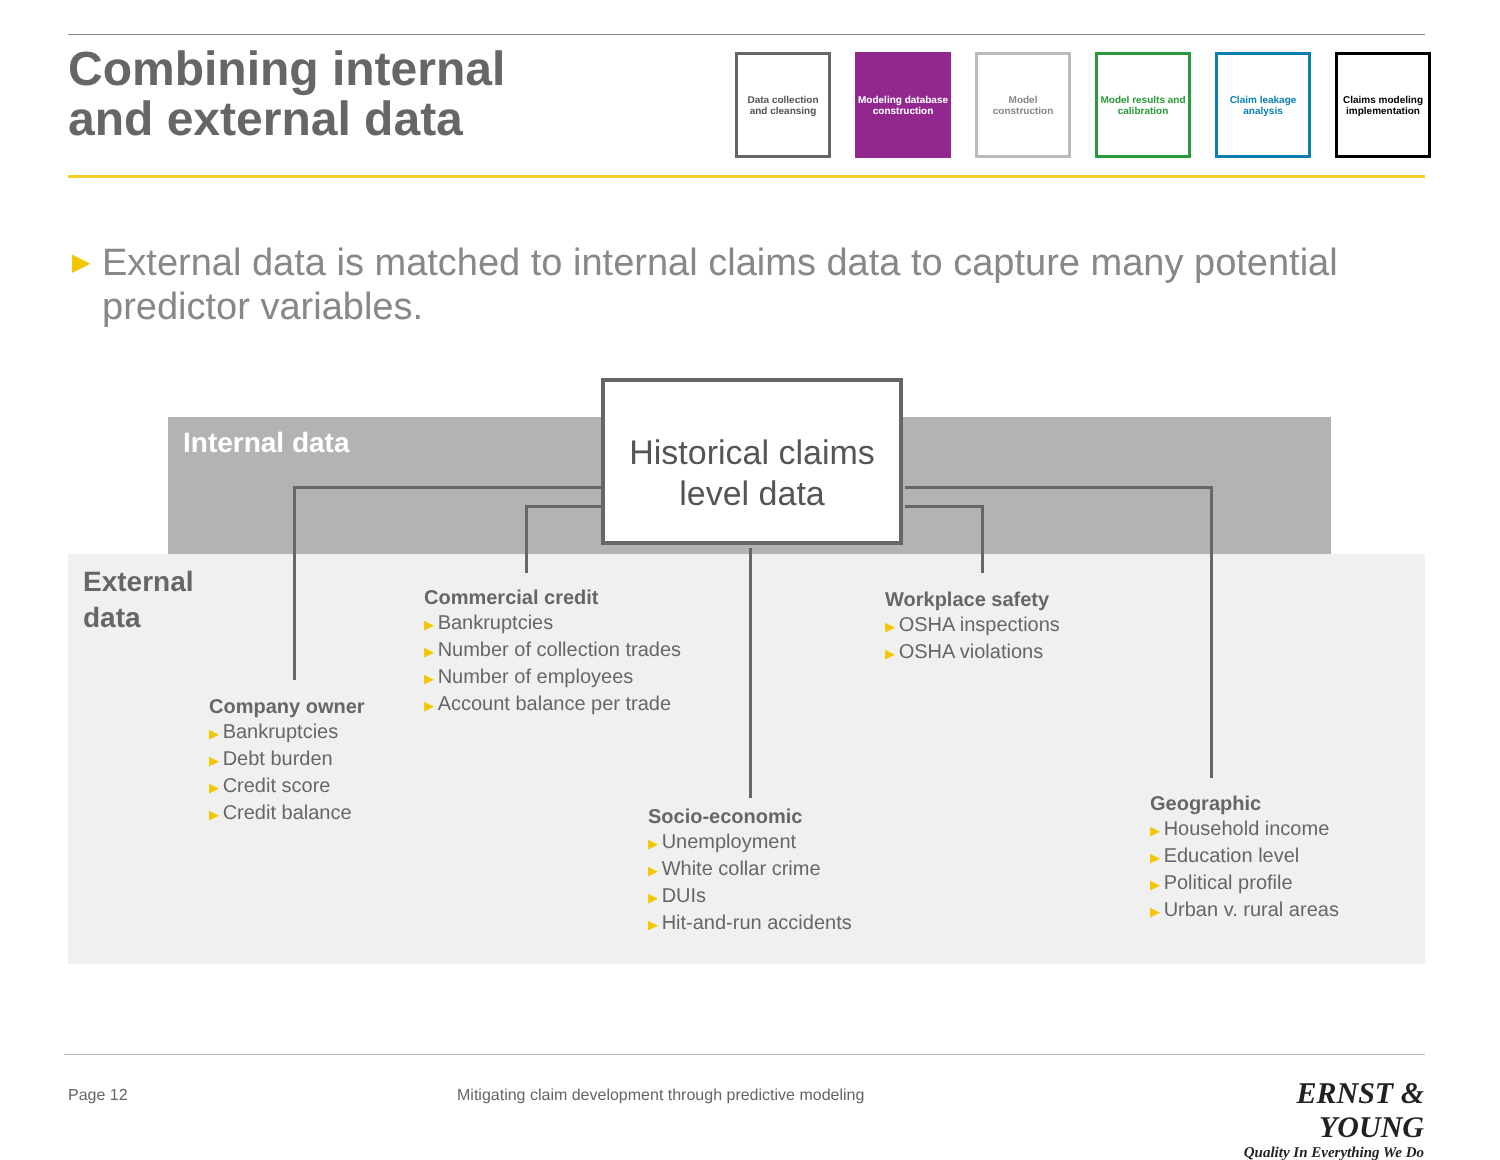Combining internal
and external data
Data collection and cleansing
Modeling database construction
Model construction
Model results and calibration
Claim leakage analysis
Claims modeling implementation
▶ External data is matched to internal claims data to capture many potential predictor variables.
Internal data
External
data
Historical claims level data
Commercial credit
Bankruptcies
Number of collection trades
Number of employees
Account balance per trade
Workplace safety
OSHA inspections
OSHA violations
Company owner
Bankruptcies
Debt burden
Credit score
Credit balance
Socio-economic
Unemployment
White collar crime
DUIs
Hit-and-run accidents
Geographic
Household income
Education level
Political profile
Urban v. rural areas
Page 12
Mitigating claim development through predictive modeling
ERNST & YOUNG
Quality In Everything We Do